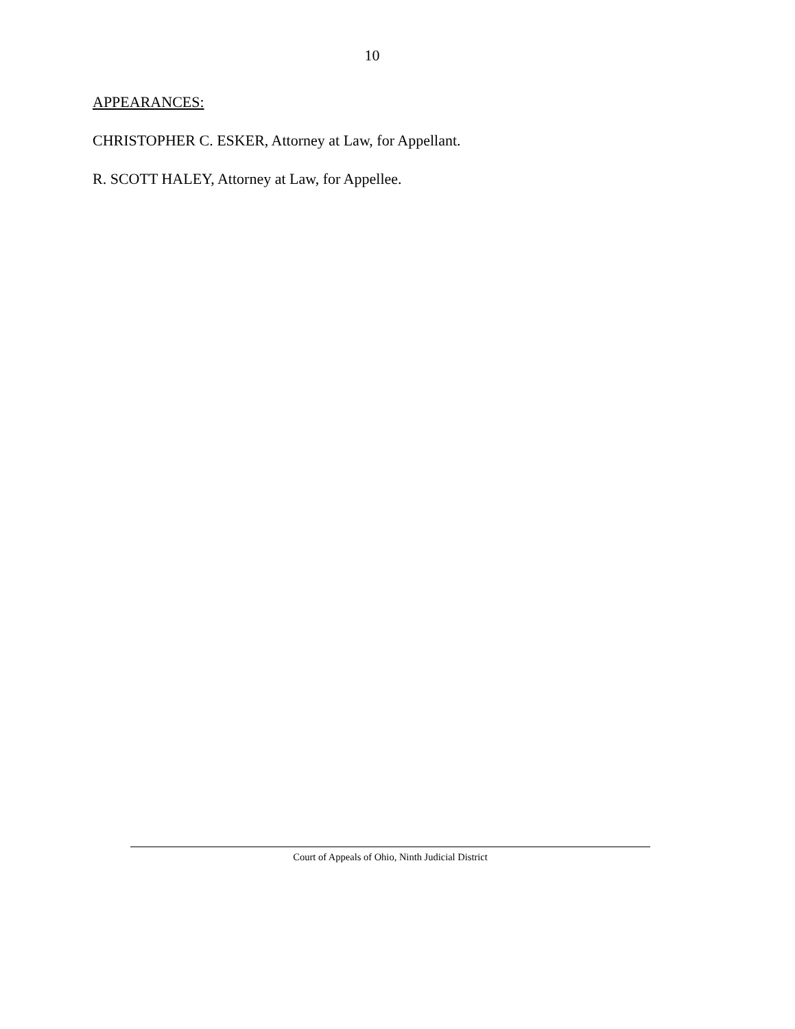10
APPEARANCES:
CHRISTOPHER C. ESKER, Attorney at Law, for Appellant.
R. SCOTT HALEY, Attorney at Law, for Appellee.
Court of Appeals of Ohio, Ninth Judicial District